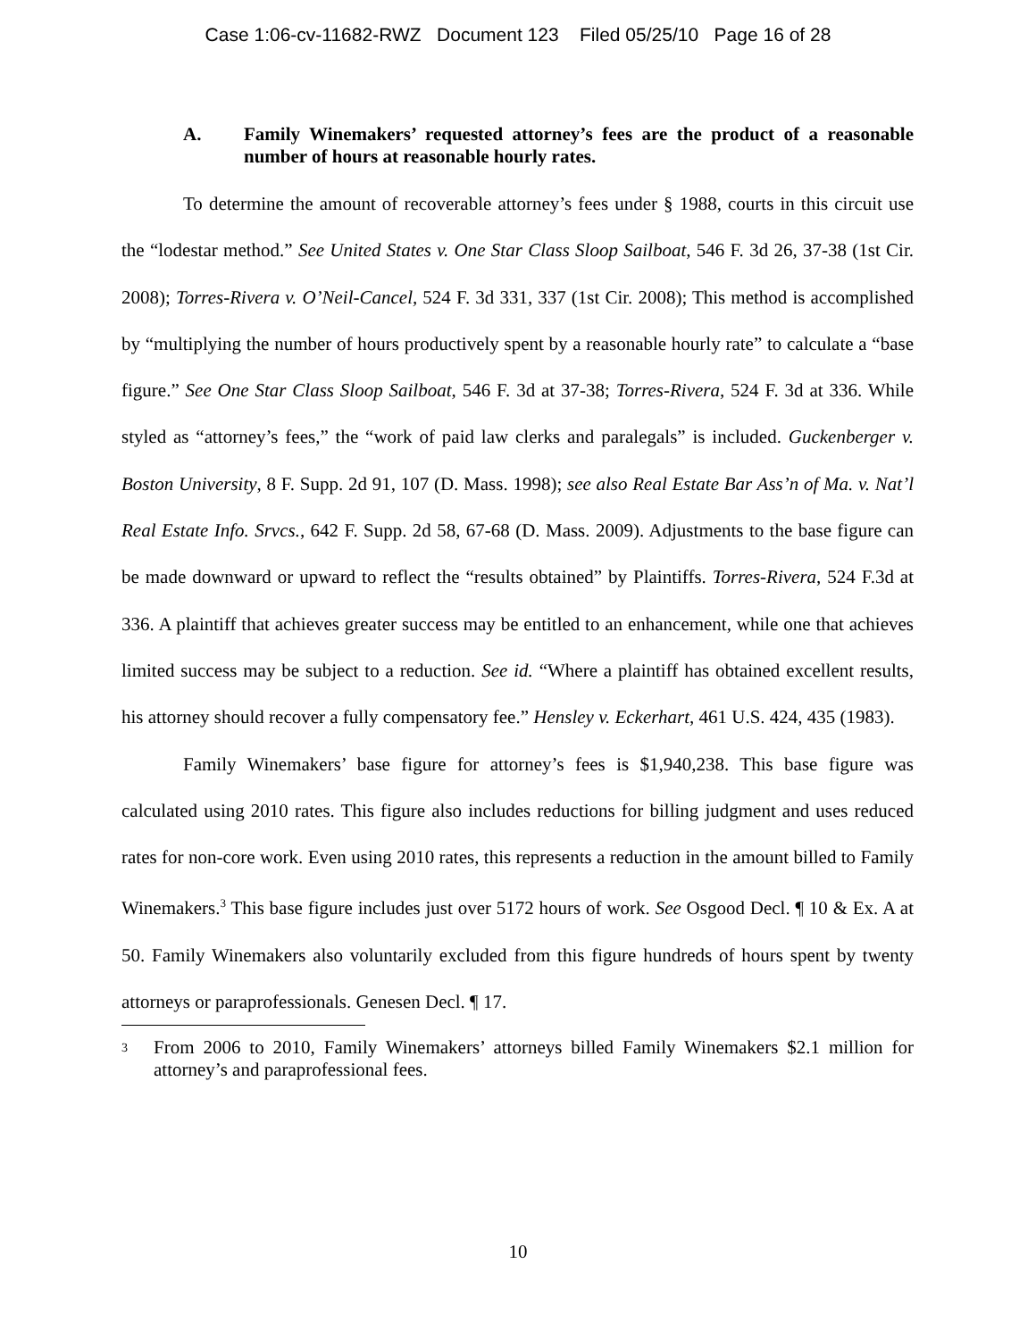Case 1:06-cv-11682-RWZ Document 123 Filed 05/25/10 Page 16 of 28
A. Family Winemakers’ requested attorney’s fees are the product of a reasonable number of hours at reasonable hourly rates.
To determine the amount of recoverable attorney’s fees under § 1988, courts in this circuit use the “lodestar method.” See United States v. One Star Class Sloop Sailboat, 546 F. 3d 26, 37-38 (1st Cir. 2008); Torres-Rivera v. O’Neil-Cancel, 524 F. 3d 331, 337 (1st Cir. 2008); This method is accomplished by “multiplying the number of hours productively spent by a reasonable hourly rate” to calculate a “base figure.” See One Star Class Sloop Sailboat, 546 F. 3d at 37-38; Torres-Rivera, 524 F. 3d at 336. While styled as “attorney’s fees,” the “work of paid law clerks and paralegals” is included. Guckenberger v. Boston University, 8 F. Supp. 2d 91, 107 (D. Mass. 1998); see also Real Estate Bar Ass’n of Ma. v. Nat’l Real Estate Info. Srvcs., 642 F. Supp. 2d 58, 67-68 (D. Mass. 2009). Adjustments to the base figure can be made downward or upward to reflect the “results obtained” by Plaintiffs. Torres-Rivera, 524 F.3d at 336. A plaintiff that achieves greater success may be entitled to an enhancement, while one that achieves limited success may be subject to a reduction. See id. “Where a plaintiff has obtained excellent results, his attorney should recover a fully compensatory fee.” Hensley v. Eckerhart, 461 U.S. 424, 435 (1983).
Family Winemakers’ base figure for attorney’s fees is $1,940,238. This base figure was calculated using 2010 rates. This figure also includes reductions for billing judgment and uses reduced rates for non-core work. Even using 2010 rates, this represents a reduction in the amount billed to Family Winemakers.<sup>3</sup> This base figure includes just over 5172 hours of work. See Osgood Decl. ¶ 10 & Ex. A at 50. Family Winemakers also voluntarily excluded from this figure hundreds of hours spent by twenty attorneys or paraprofessionals. Genesen Decl. ¶ 17.
3 From 2006 to 2010, Family Winemakers’ attorneys billed Family Winemakers $2.1 million for attorney’s and paraprofessional fees.
10